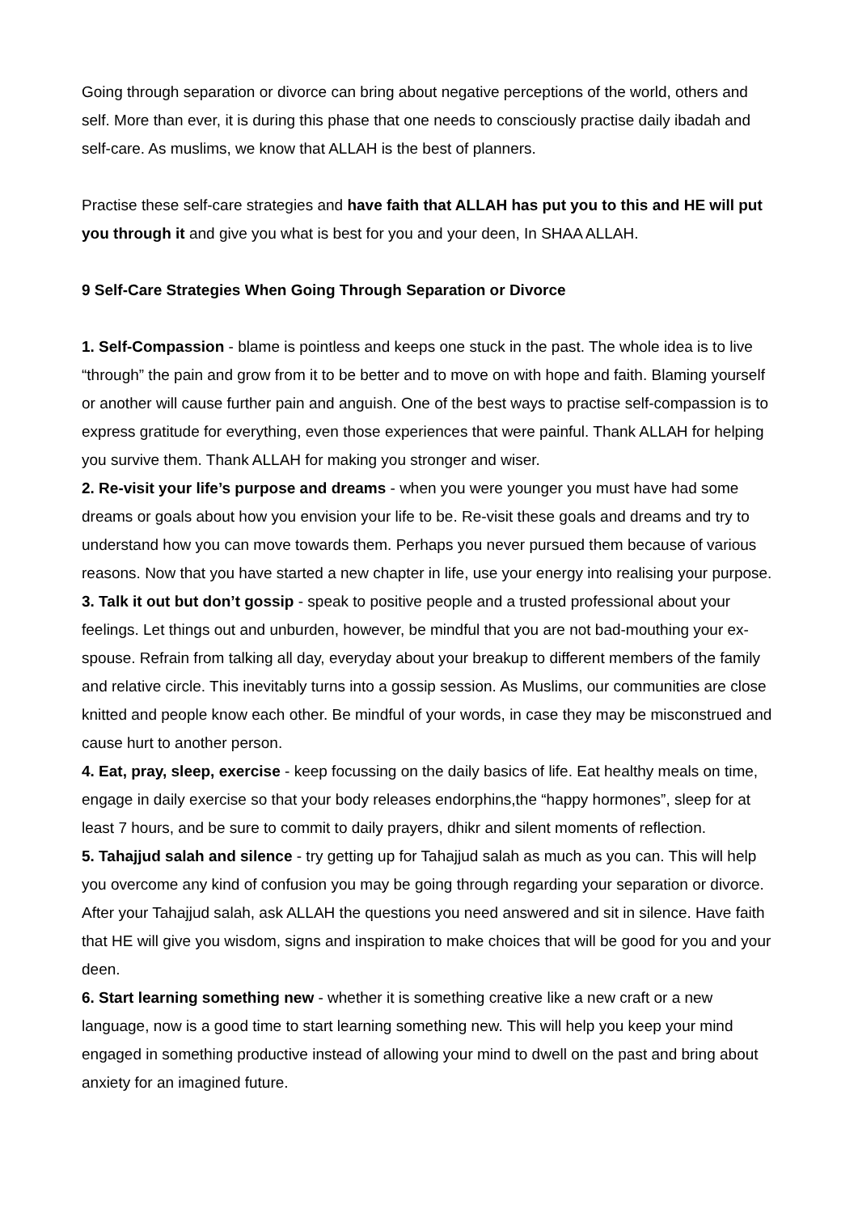Going through separation or divorce can bring about negative perceptions of the world, others and self. More than ever, it is during this phase that one needs to consciously practise daily ibadah and self-care. As muslims, we know that ALLAH is the best of planners.
Practise these self-care strategies and have faith that ALLAH has put you to this and HE will put you through it and give you what is best for you and your deen, In SHAA ALLAH.
9 Self-Care Strategies When Going Through Separation or Divorce
1. Self-Compassion - blame is pointless and keeps one stuck in the past. The whole idea is to live “through” the pain and grow from it to be better and to move on with hope and faith. Blaming yourself or another will cause further pain and anguish. One of the best ways to practise self-compassion is to express gratitude for everything, even those experiences that were painful. Thank ALLAH for helping you survive them. Thank ALLAH for making you stronger and wiser.
2. Re-visit your life’s purpose and dreams - when you were younger you must have had some dreams or goals about how you envision your life to be. Re-visit these goals and dreams and try to understand how you can move towards them. Perhaps you never pursued them because of various reasons. Now that you have started a new chapter in life, use your energy into realising your purpose.
3. Talk it out but don’t gossip - speak to positive people and a trusted professional about your feelings. Let things out and unburden, however, be mindful that you are not bad-mouthing your ex-spouse. Refrain from talking all day, everyday about your breakup to different members of the family and relative circle. This inevitably turns into a gossip session. As Muslims, our communities are close knitted and people know each other. Be mindful of your words, in case they may be misconstrued and cause hurt to another person.
4. Eat, pray, sleep, exercise - keep focussing on the daily basics of life. Eat healthy meals on time, engage in daily exercise so that your body releases endorphins,the “happy hormones”, sleep for at least 7 hours, and be sure to commit to daily prayers, dhikr and silent moments of reflection.
5. Tahajjud salah and silence - try getting up for Tahajjud salah as much as you can. This will help you overcome any kind of confusion you may be going through regarding your separation or divorce. After your Tahajjud salah, ask ALLAH the questions you need answered and sit in silence. Have faith that HE will give you wisdom, signs and inspiration to make choices that will be good for you and your deen.
6. Start learning something new - whether it is something creative like a new craft or a new language, now is a good time to start learning something new. This will help you keep your mind engaged in something productive instead of allowing your mind to dwell on the past and bring about anxiety for an imagined future.